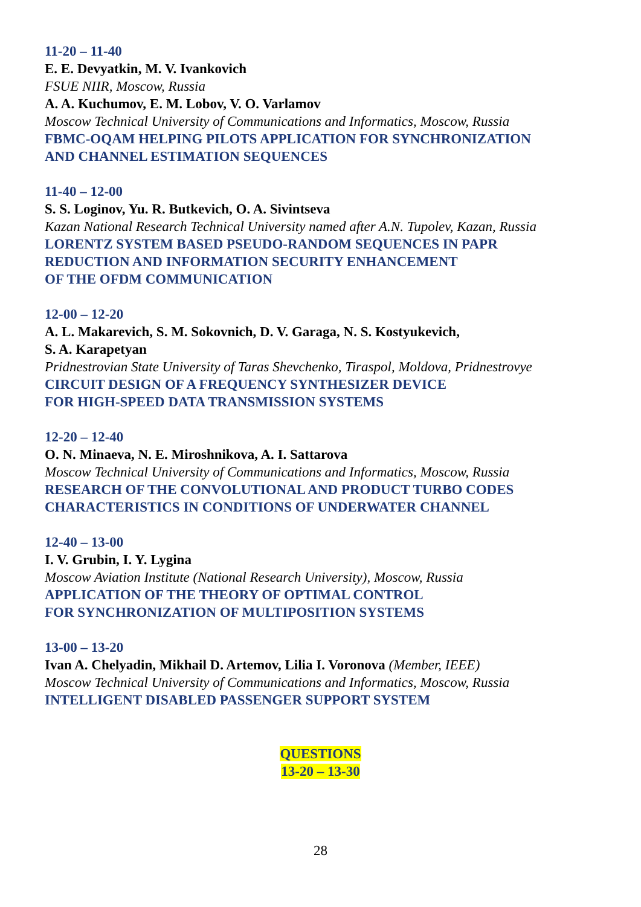11-20 – 11-40
E. E. Devyatkin, M. V. Ivankovich
FSUE NIIR, Moscow, Russia
A. A. Kuchumov, E. M. Lobov, V. O. Varlamov
Moscow Technical University of Communications and Informatics, Moscow, Russia
FBMC-OQAM HELPING PILOTS APPLICATION FOR SYNCHRONIZATION
AND CHANNEL ESTIMATION SEQUENCES
11-40 – 12-00
S. S. Loginov, Yu. R. Butkevich, O. A. Sivintseva
Kazan National Research Technical University named after A.N. Tupolev, Kazan, Russia
LORENTZ SYSTEM BASED PSEUDO-RANDOM SEQUENCES IN PAPR
REDUCTION AND INFORMATION SECURITY ENHANCEMENT
OF THE OFDM COMMUNICATION
12-00 – 12-20
A. L. Makarevich, S. M. Sokovnich, D. V. Garaga, N. S. Kostyukevich,
S. A. Karapetyan
Pridnestrovian State University of Taras Shevchenko, Tiraspol, Moldova, Pridnestrovye
CIRCUIT DESIGN OF A FREQUENCY SYNTHESIZER DEVICE
FOR HIGH-SPEED DATA TRANSMISSION SYSTEMS
12-20 – 12-40
O. N. Minaeva, N. E. Miroshnikova, A. I. Sattarova
Moscow Technical University of Communications and Informatics, Moscow, Russia
RESEARCH OF THE CONVOLUTIONAL AND PRODUCT TURBO CODES
CHARACTERISTICS IN CONDITIONS OF UNDERWATER CHANNEL
12-40 – 13-00
I. V. Grubin, I. Y. Lygina
Moscow Aviation Institute (National Research University), Moscow, Russia
APPLICATION OF THE THEORY OF OPTIMAL CONTROL
FOR SYNCHRONIZATION OF MULTIPOSITION SYSTEMS
13-00 – 13-20
Ivan A. Chelyadin, Mikhail D. Artemov, Lilia I. Voronova (Member, IEEE)
Moscow Technical University of Communications and Informatics, Moscow, Russia
INTELLIGENT DISABLED PASSENGER SUPPORT SYSTEM
QUESTIONS
13-20 – 13-30
28